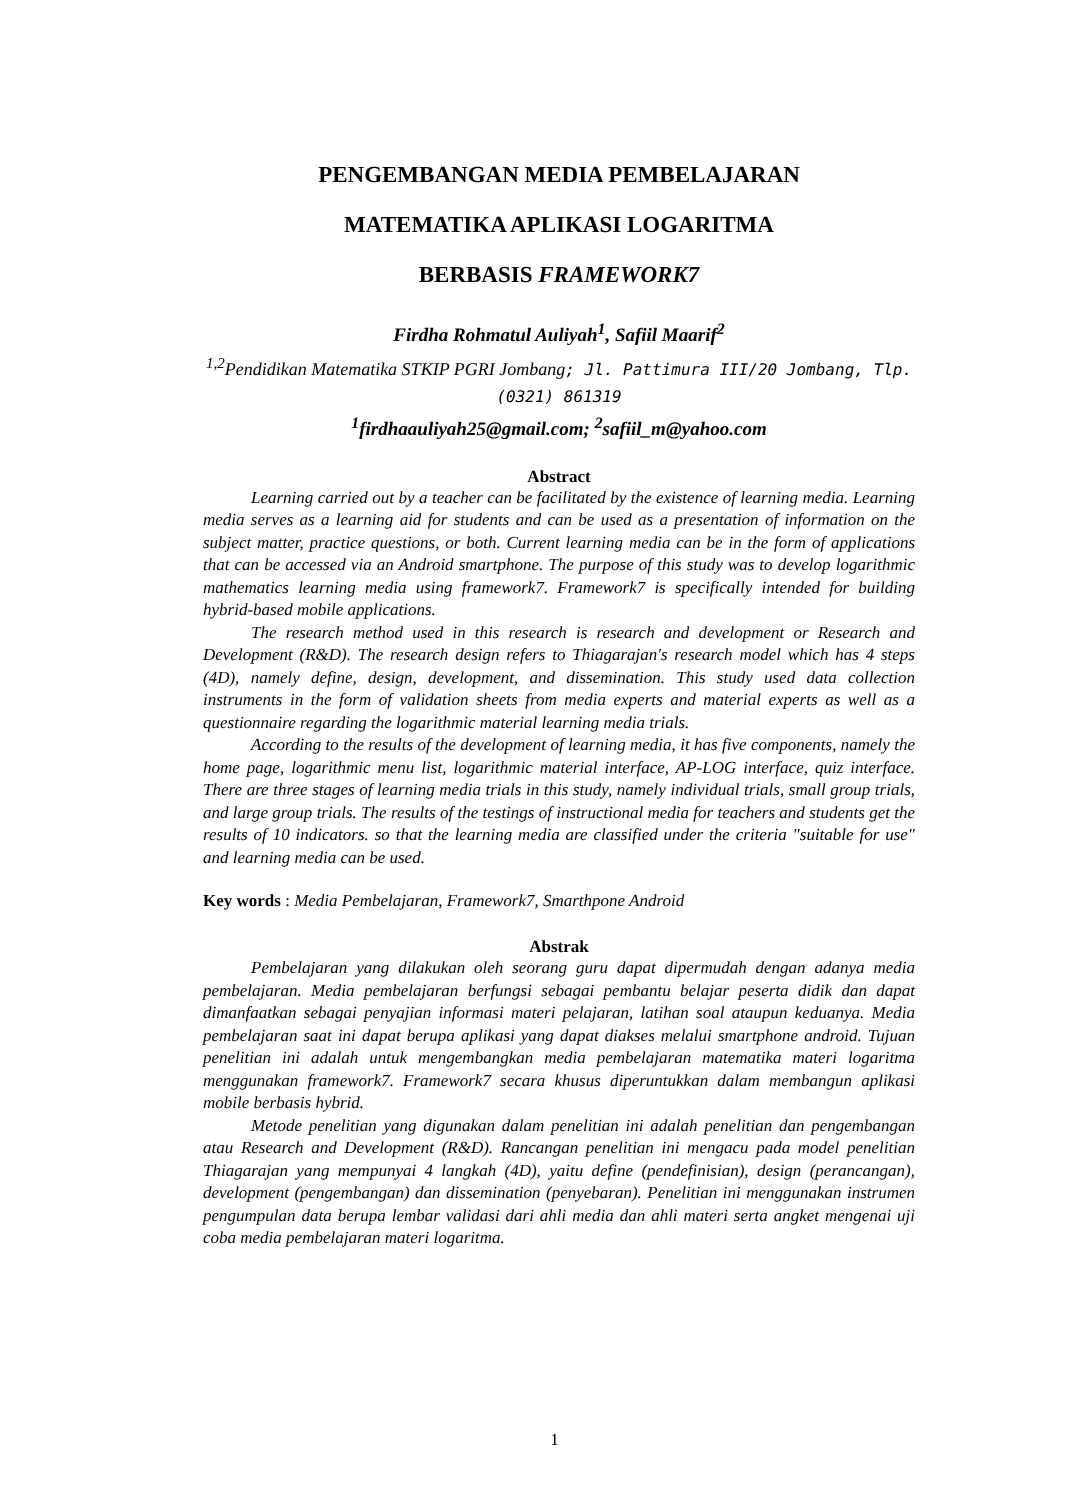PENGEMBANGAN MEDIA PEMBELAJARAN
MATEMATIKA APLIKASI LOGARITMA
BERBASIS FRAMEWORK7
Firdha Rohmatul Auliyah<sup>1</sup>, Safiil Maarif<sup>2</sup>
<sup>1,2</sup>Pendidikan Matematika STKIP PGRI Jombang; Jl. Pattimura III/20 Jombang, Tlp. (0321) 861319
<sup>1</sup> firdhaauliyah25@gmail.com; <sup>2</sup>safiil_m@yahoo.com
Abstract
Learning carried out by a teacher can be facilitated by the existence of learning media. Learning media serves as a learning aid for students and can be used as a presentation of information on the subject matter, practice questions, or both. Current learning media can be in the form of applications that can be accessed via an Android smartphone. The purpose of this study was to develop logarithmic mathematics learning media using framework7. Framework7 is specifically intended for building hybrid-based mobile applications.
The research method used in this research is research and development or Research and Development (R&D). The research design refers to Thiagarajan's research model which has 4 steps (4D), namely define, design, development, and dissemination. This study used data collection instruments in the form of validation sheets from media experts and material experts as well as a questionnaire regarding the logarithmic material learning media trials.
According to the results of the development of learning media, it has five components, namely the home page, logarithmic menu list, logarithmic material interface, AP-LOG interface, quiz interface. There are three stages of learning media trials in this study, namely individual trials, small group trials, and large group trials. The results of the testings of instructional media for teachers and students get the results of 10 indicators. so that the learning media are classified under the criteria "suitable for use" and learning media can be used.
Key words : Media Pembelajaran, Framework7, Smarthpone Android
Abstrak
Pembelajaran yang dilakukan oleh seorang guru dapat dipermudah dengan adanya media pembelajaran. Media pembelajaran berfungsi sebagai pembantu belajar peserta didik dan dapat dimanfaatkan sebagai penyajian informasi materi pelajaran, latihan soal ataupun keduanya. Media pembelajaran saat ini dapat berupa aplikasi yang dapat diakses melalui smartphone android. Tujuan penelitian ini adalah untuk mengembangkan media pembelajaran matematika materi logaritma menggunakan framework7. Framework7 secara khusus diperuntukkan dalam membangun aplikasi mobile berbasis hybrid.
Metode penelitian yang digunakan dalam penelitian ini adalah penelitian dan pengembangan atau Research and Development (R&D). Rancangan penelitian ini mengacu pada model penelitian Thiagarajan yang mempunyai 4 langkah (4D), yaitu define (pendefinisian), design (perancangan), development (pengembangan) dan dissemination (penyebaran). Penelitian ini menggunakan instrumen pengumpulan data berupa lembar validasi dari ahli media dan ahli materi serta angket mengenai uji coba media pembelajaran materi logaritma.
1